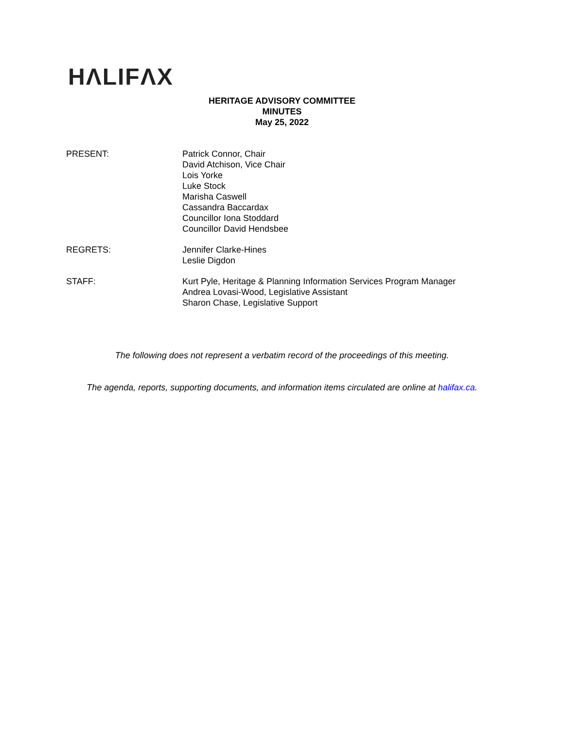HΛLIFΛX
HERITAGE ADVISORY COMMITTEE
MINUTES
May 25, 2022
PRESENT: Patrick Connor, Chair
David Atchison, Vice Chair
Lois Yorke
Luke Stock
Marisha Caswell
Cassandra Baccardax
Councillor Iona Stoddard
Councillor David Hendsbee
REGRETS: Jennifer Clarke-Hines
Leslie Digdon
STAFF: Kurt Pyle, Heritage & Planning Information Services Program Manager
Andrea Lovasi-Wood, Legislative Assistant
Sharon Chase, Legislative Support
The following does not represent a verbatim record of the proceedings of this meeting.
The agenda, reports, supporting documents, and information items circulated are online at halifax.ca.